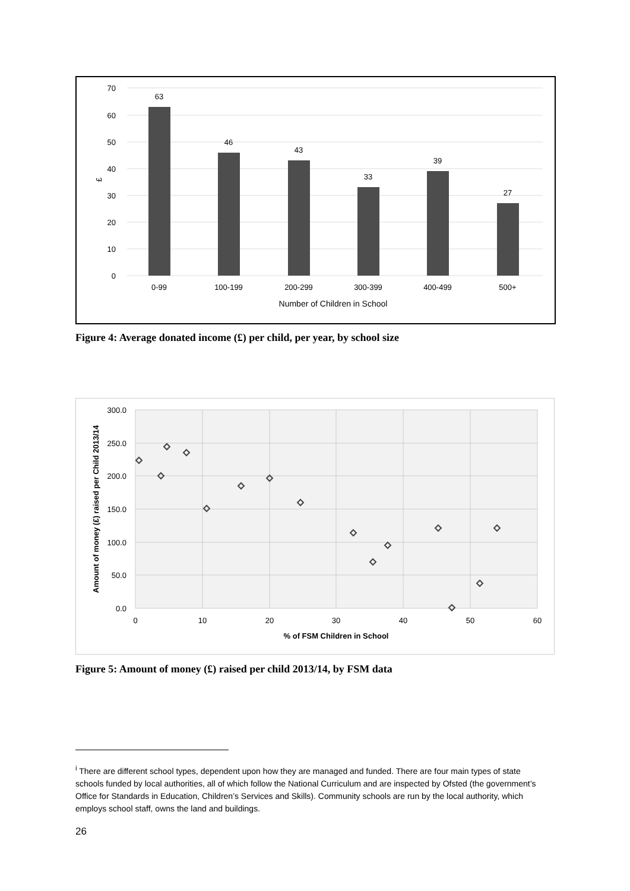70
60
50
40
30
20
10
0
£
63
46
43
33
39
27
0-99
100-199
200-299
300-399
400-499
500+
Number of Children in School
Figure 4: Average donated income (£) per child, per year, by school size
300.0
250.0
200.0
150.0
100.0
50.0
0.0
0
10
20
30
40
50
60
% of FSM Children in School
Amount of money (£) raised per Child 2013/14
Figure 5: Amount of money (£) raised per child 2013/14, by FSM data
<sup>i</sup> There are different school types, dependent upon how they are managed and funded. There are four main types of state schools funded by local authorities, all of which follow the National Curriculum and are inspected by Ofsted (the government’s Office for Standards in Education, Children’s Services and Skills). Community schools are run by the local authority, which employs school staff, owns the land and buildings.
26